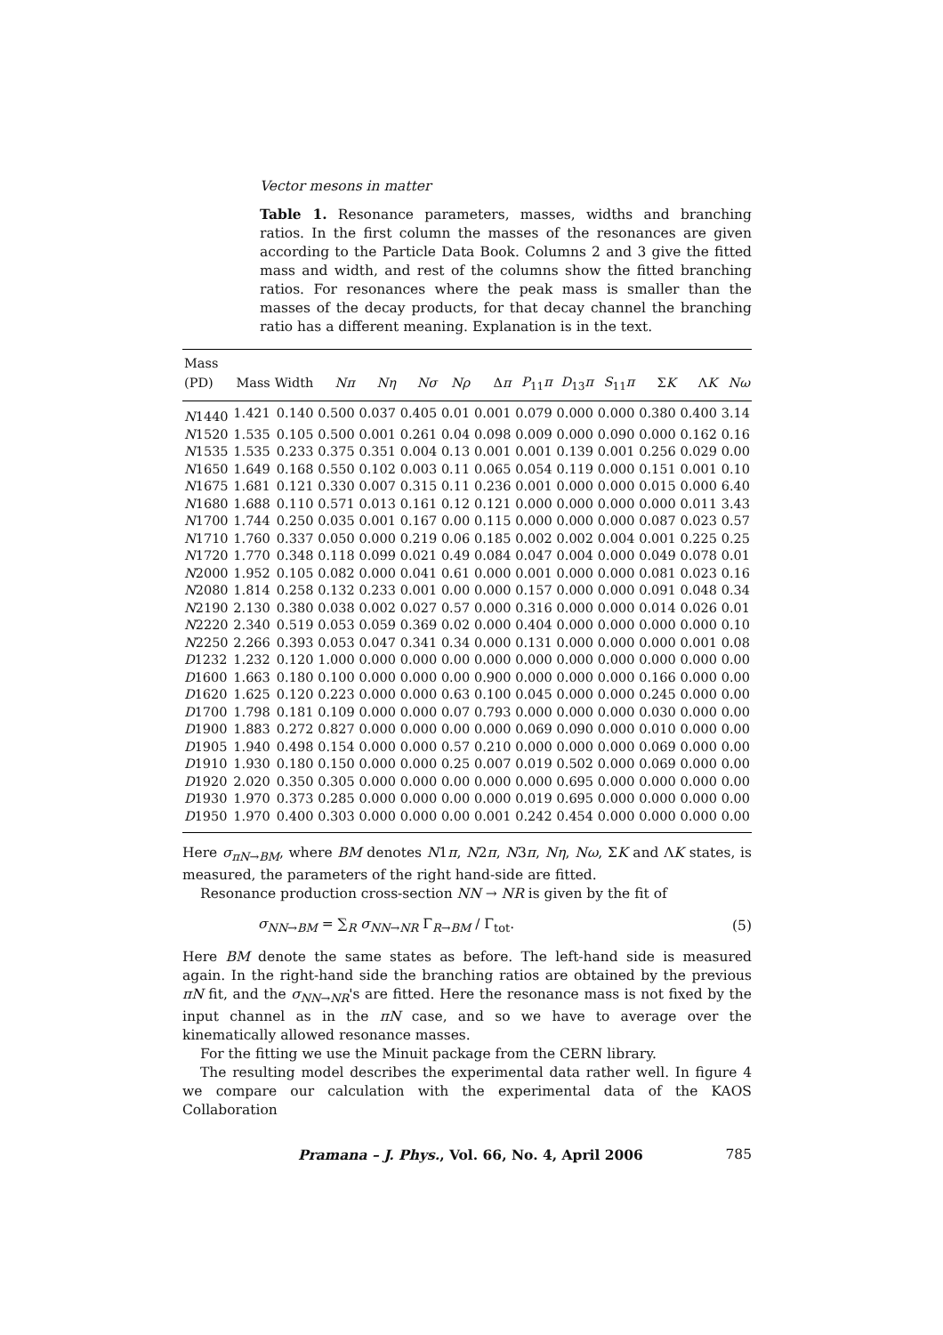Vector mesons in matter
Table 1. Resonance parameters, masses, widths and branching ratios. In the first column the masses of the resonances are given according to the Particle Data Book. Columns 2 and 3 give the fitted mass and width, and rest of the columns show the fitted branching ratios. For resonances where the peak mass is smaller than the masses of the decay products, for that decay channel the branching ratio has a different meaning. Explanation is in the text.
| Mass | | | | | | | | | | | | | |
| --- | --- | --- | --- | --- | --- | --- | --- | --- | --- | --- | --- | --- | --- |
| (PD) | Mass | Width | Nπ | Nη | Nσ | Nρ | Δ π | P<sub>11</sub> π | D<sub>13</sub> π | S<sub>11</sub> π | Σ K | Λ K | Nω |
| N 1440 | 1.421 | 0.140 | 0.500 | 0.037 | 0.405 | 0.01 | 0.001 | 0.079 | 0.000 | 0.000 | 0.380 | 0.400 | 3.14 |
| N 1520 | 1.535 | 0.105 | 0.500 | 0.001 | 0.261 | 0.04 | 0.098 | 0.009 | 0.000 | 0.090 | 0.000 | 0.162 | 0.16 |
| N 1535 | 1.535 | 0.233 | 0.375 | 0.351 | 0.004 | 0.13 | 0.001 | 0.001 | 0.139 | 0.001 | 0.256 | 0.029 | 0.00 |
| N 1650 | 1.649 | 0.168 | 0.550 | 0.102 | 0.003 | 0.11 | 0.065 | 0.054 | 0.119 | 0.000 | 0.151 | 0.001 | 0.10 |
| N 1675 | 1.681 | 0.121 | 0.330 | 0.007 | 0.315 | 0.11 | 0.236 | 0.001 | 0.000 | 0.000 | 0.015 | 0.000 | 6.40 |
| N 1680 | 1.688 | 0.110 | 0.571 | 0.013 | 0.161 | 0.12 | 0.121 | 0.000 | 0.000 | 0.000 | 0.000 | 0.011 | 3.43 |
| N 1700 | 1.744 | 0.250 | 0.035 | 0.001 | 0.167 | 0.00 | 0.115 | 0.000 | 0.000 | 0.000 | 0.087 | 0.023 | 0.57 |
| N 1710 | 1.760 | 0.337 | 0.050 | 0.000 | 0.219 | 0.06 | 0.185 | 0.002 | 0.002 | 0.004 | 0.001 | 0.225 | 0.25 |
| N 1720 | 1.770 | 0.348 | 0.118 | 0.099 | 0.021 | 0.49 | 0.084 | 0.047 | 0.004 | 0.000 | 0.049 | 0.078 | 0.01 |
| N 2000 | 1.952 | 0.105 | 0.082 | 0.000 | 0.041 | 0.61 | 0.000 | 0.001 | 0.000 | 0.000 | 0.081 | 0.023 | 0.16 |
| N 2080 | 1.814 | 0.258 | 0.132 | 0.233 | 0.001 | 0.00 | 0.000 | 0.157 | 0.000 | 0.000 | 0.091 | 0.048 | 0.34 |
| N 2190 | 2.130 | 0.380 | 0.038 | 0.002 | 0.027 | 0.57 | 0.000 | 0.316 | 0.000 | 0.000 | 0.014 | 0.026 | 0.01 |
| N 2220 | 2.340 | 0.519 | 0.053 | 0.059 | 0.369 | 0.02 | 0.000 | 0.404 | 0.000 | 0.000 | 0.000 | 0.000 | 0.10 |
| N 2250 | 2.266 | 0.393 | 0.053 | 0.047 | 0.341 | 0.34 | 0.000 | 0.131 | 0.000 | 0.000 | 0.000 | 0.001 | 0.08 |
| D 1232 | 1.232 | 0.120 | 1.000 | 0.000 | 0.000 | 0.00 | 0.000 | 0.000 | 0.000 | 0.000 | 0.000 | 0.000 | 0.00 |
| D 1600 | 1.663 | 0.180 | 0.100 | 0.000 | 0.000 | 0.00 | 0.900 | 0.000 | 0.000 | 0.000 | 0.166 | 0.000 | 0.00 |
| D 1620 | 1.625 | 0.120 | 0.223 | 0.000 | 0.000 | 0.63 | 0.100 | 0.045 | 0.000 | 0.000 | 0.245 | 0.000 | 0.00 |
| D 1700 | 1.798 | 0.181 | 0.109 | 0.000 | 0.000 | 0.07 | 0.793 | 0.000 | 0.000 | 0.000 | 0.030 | 0.000 | 0.00 |
| D 1900 | 1.883 | 0.272 | 0.827 | 0.000 | 0.000 | 0.00 | 0.000 | 0.069 | 0.090 | 0.000 | 0.010 | 0.000 | 0.00 |
| D 1905 | 1.940 | 0.498 | 0.154 | 0.000 | 0.000 | 0.57 | 0.210 | 0.000 | 0.000 | 0.000 | 0.069 | 0.000 | 0.00 |
| D 1910 | 1.930 | 0.180 | 0.150 | 0.000 | 0.000 | 0.25 | 0.007 | 0.019 | 0.502 | 0.000 | 0.069 | 0.000 | 0.00 |
| D 1920 | 2.020 | 0.350 | 0.305 | 0.000 | 0.000 | 0.00 | 0.000 | 0.000 | 0.695 | 0.000 | 0.000 | 0.000 | 0.00 |
| D 1930 | 1.970 | 0.373 | 0.285 | 0.000 | 0.000 | 0.00 | 0.000 | 0.019 | 0.695 | 0.000 | 0.000 | 0.000 | 0.00 |
| D 1950 | 1.970 | 0.400 | 0.303 | 0.000 | 0.000 | 0.00 | 0.001 | 0.242 | 0.454 | 0.000 | 0.000 | 0.000 | 0.00 |
Here σ<sub>πN→BM</sub>, where BM denotes N1π, N2π, N3π, Nη, Nω, ΣK and ΛK states, is measured, the parameters of the right hand-side are fitted.
Resonance production cross-section NN → NR is given by the fit of
σ<sub>NN→BM</sub> = ∑<sub>R</sub> σ<sub>NN→NR</sub> Γ<sub>R→BM</sub> / Γ<sub>tot</sub>. (5)
Here BM denote the same states as before. The left-hand side is measured again. In the right-hand side the branching ratios are obtained by the previous πN fit, and the σ<sub>NN→NR</sub>'s are fitted. Here the resonance mass is not fixed by the input channel as in the πN case, and so we have to average over the kinematically allowed resonance masses.
For the fitting we use the Minuit package from the CERN library.
The resulting model describes the experimental data rather well. In figure 4 we compare our calculation with the experimental data of the KAOS Collaboration
Pramana – J. Phys., Vol. 66, No. 4, April 2006 785